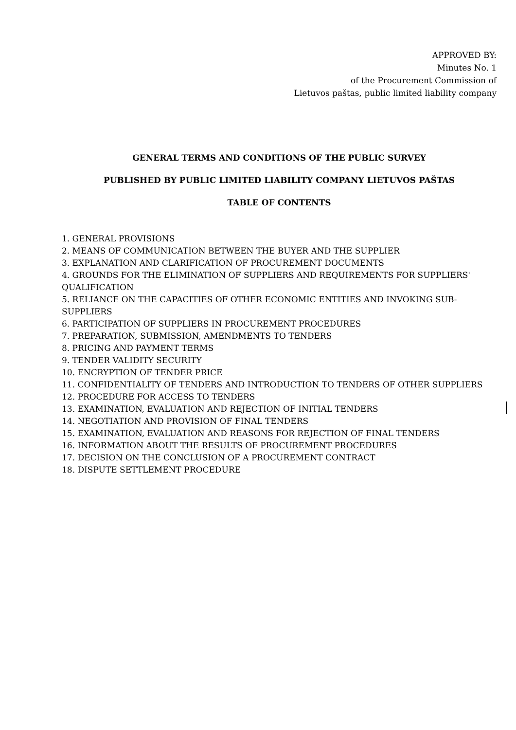APPROVED BY:
Minutes No. 1
of the Procurement Commission of
Lietuvos paštas, public limited liability company
GENERAL TERMS AND CONDITIONS OF THE PUBLIC SURVEY
PUBLISHED BY PUBLIC LIMITED LIABILITY COMPANY LIETUVOS PAŠTAS
TABLE OF CONTENTS
1. GENERAL PROVISIONS
2. MEANS OF COMMUNICATION BETWEEN THE BUYER AND THE SUPPLIER
3. EXPLANATION AND CLARIFICATION OF PROCUREMENT DOCUMENTS
4. GROUNDS FOR THE ELIMINATION OF SUPPLIERS AND REQUIREMENTS FOR SUPPLIERS' QUALIFICATION
5. RELIANCE ON THE CAPACITIES OF OTHER ECONOMIC ENTITIES AND INVOKING SUB-SUPPLIERS
6. PARTICIPATION OF SUPPLIERS IN PROCUREMENT PROCEDURES
7. PREPARATION, SUBMISSION, AMENDMENTS TO TENDERS
8. PRICING AND PAYMENT TERMS
9. TENDER VALIDITY SECURITY
10. ENCRYPTION OF TENDER PRICE
11. CONFIDENTIALITY OF TENDERS AND INTRODUCTION TO TENDERS OF OTHER SUPPLIERS
12. PROCEDURE FOR ACCESS TO TENDERS
13. EXAMINATION, EVALUATION AND REJECTION OF INITIAL TENDERS
14. NEGOTIATION AND PROVISION OF FINAL TENDERS
15. EXAMINATION, EVALUATION AND REASONS FOR REJECTION OF FINAL TENDERS
16. INFORMATION ABOUT THE RESULTS OF PROCUREMENT PROCEDURES
17. DECISION ON THE CONCLUSION OF A PROCUREMENT CONTRACT
18. DISPUTE SETTLEMENT PROCEDURE